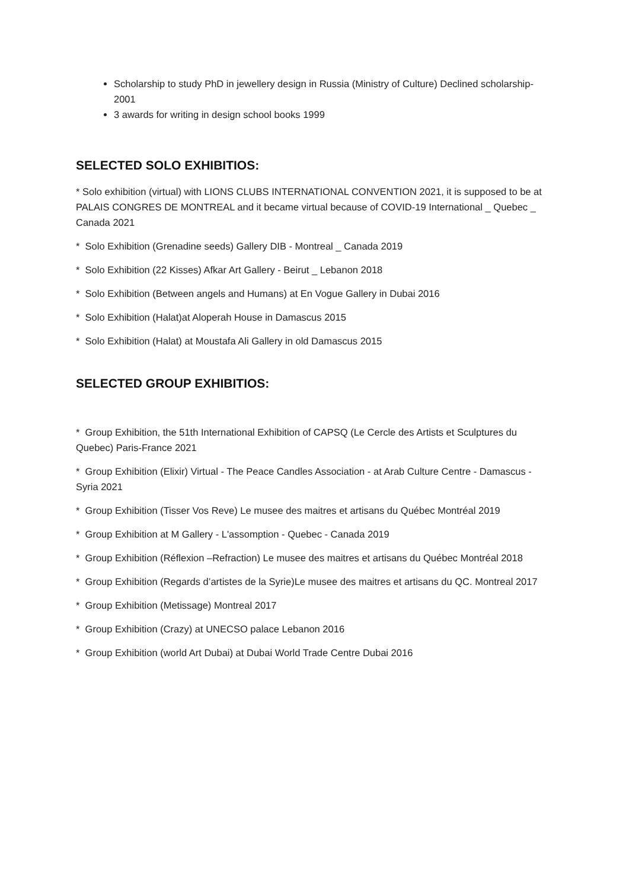Scholarship to study PhD in jewellery design in Russia (Ministry of Culture) Declined scholarship- 2001
3 awards for writing in design school books 1999
SELECTED SOLO EXHIBITIOS:
* Solo exhibition (virtual) with LIONS CLUBS INTERNATIONAL CONVENTION 2021, it is supposed to be at PALAIS CONGRES DE MONTREAL and it became virtual because of COVID-19 International _ Quebec _ Canada 2021
* Solo Exhibition (Grenadine seeds) Gallery DIB - Montreal _ Canada 2019
* Solo Exhibition (22 Kisses) Afkar Art Gallery - Beirut _ Lebanon 2018
* Solo Exhibition (Between angels and Humans) at En Vogue Gallery in Dubai 2016
* Solo Exhibition (Halat)at Aloperah House in Damascus 2015
* Solo Exhibition (Halat) at Moustafa Ali Gallery in old Damascus 2015
SELECTED GROUP EXHIBITIOS:
* Group Exhibition, the 51th International Exhibition of CAPSQ (Le Cercle des Artists et Sculptures du Quebec) Paris-France 2021
* Group Exhibition (Elixir) Virtual - The Peace Candles Association - at Arab Culture Centre - Damascus - Syria 2021
* Group Exhibition (Tisser Vos Reve) Le musee des maitres et artisans du Québec Montréal 2019
* Group Exhibition at M Gallery - L'assomption - Quebec - Canada 2019
* Group Exhibition (Réflexion –Refraction) Le musee des maitres et artisans du Québec Montréal 2018
* Group Exhibition (Regards d’artistes de la Syrie)Le musee des maitres et artisans du QC. Montreal 2017
* Group Exhibition (Metissage) Montreal 2017
* Group Exhibition (Crazy) at UNECSO palace Lebanon 2016
* Group Exhibition (world Art Dubai) at Dubai World Trade Centre Dubai 2016